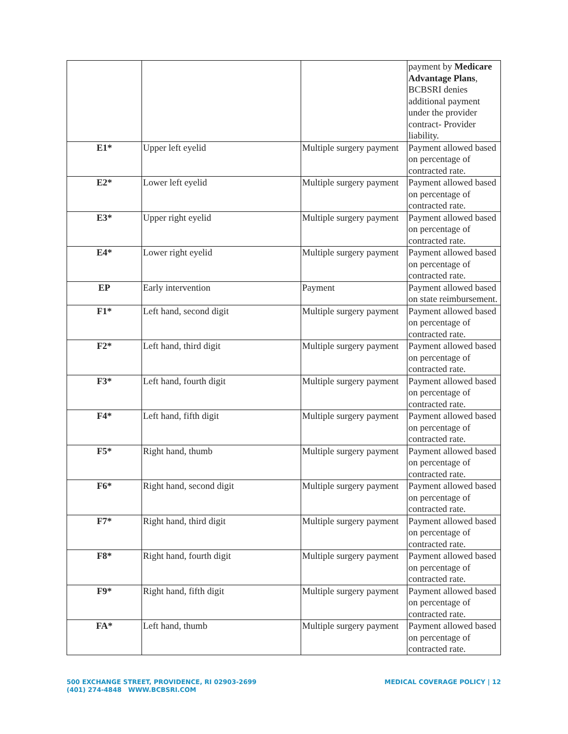| | | | payment by Medicare Advantage Plans , BCBSRI denies additional payment under the provider contract- Provider liability. |
| E1* | Upper left eyelid | Multiple surgery payment | Payment allowed based on percentage of contracted rate. |
| E2* | Lower left eyelid | Multiple surgery payment | Payment allowed based on percentage of contracted rate. |
| E3* | Upper right eyelid | Multiple surgery payment | Payment allowed based on percentage of contracted rate. |
| E4* | Lower right eyelid | Multiple surgery payment | Payment allowed based on percentage of contracted rate. |
| EP | Early intervention | Payment | Payment allowed based on state reimbursement. |
| F1* | Left hand, second digit | Multiple surgery payment | Payment allowed based on percentage of contracted rate. |
| F2* | Left hand, third digit | Multiple surgery payment | Payment allowed based on percentage of contracted rate. |
| F3* | Left hand, fourth digit | Multiple surgery payment | Payment allowed based on percentage of contracted rate. |
| F4* | Left hand, fifth digit | Multiple surgery payment | Payment allowed based on percentage of contracted rate. |
| F5* | Right hand, thumb | Multiple surgery payment | Payment allowed based on percentage of contracted rate. |
| F6* | Right hand, second digit | Multiple surgery payment | Payment allowed based on percentage of contracted rate. |
| F7* | Right hand, third digit | Multiple surgery payment | Payment allowed based on percentage of contracted rate. |
| F8* | Right hand, fourth digit | Multiple surgery payment | Payment allowed based on percentage of contracted rate. |
| F9* | Right hand, fifth digit | Multiple surgery payment | Payment allowed based on percentage of contracted rate. |
| FA* | Left hand, thumb | Multiple surgery payment | Payment allowed based on percentage of contracted rate. |
500 EXCHANGE STREET, PROVIDENCE, RI 02903-2699
(401) 274-4848 WWW.BCBSRI.COM
MEDICAL COVERAGE POLICY | 12